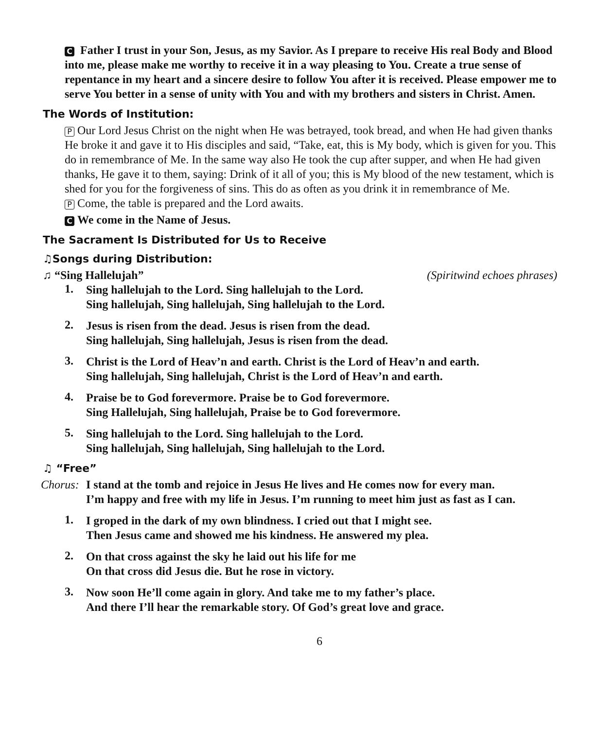C Father I trust in your Son, Jesus, as my Savior. As I prepare to receive His real Body and Blood into me, please make me worthy to receive it in a way pleasing to You. Create a true sense of repentance in my heart and a sincere desire to follow You after it is received. Please empower me to serve You better in a sense of unity with You and with my brothers and sisters in Christ. Amen.
The Words of Institution:
P Our Lord Jesus Christ on the night when He was betrayed, took bread, and when He had given thanks He broke it and gave it to His disciples and said, “Take, eat, this is My body, which is given for you. This do in remembrance of Me. In the same way also He took the cup after supper, and when He had given thanks, He gave it to them, saying: Drink of it all of you; this is My blood of the new testament, which is shed for you for the forgiveness of sins. This do as often as you drink it in remembrance of Me.
P Come, the table is prepared and the Lord awaits.
C We come in the Name of Jesus.
The Sacrament Is Distributed for Us to Receive
♫Songs during Distribution:
♫ “Sing Hallelujah” (Spiritwind echoes phrases)
1.
Sing hallelujah to the Lord. Sing hallelujah to the Lord.
Sing hallelujah, Sing hallelujah, Sing hallelujah to the Lord.
2.
Jesus is risen from the dead. Jesus is risen from the dead.
Sing hallelujah, Sing hallelujah, Jesus is risen from the dead.
3.
Christ is the Lord of Heav’n and earth. Christ is the Lord of Heav’n and earth.
Sing hallelujah, Sing hallelujah, Christ is the Lord of Heav’n and earth.
4.
Praise be to God forevermore. Praise be to God forevermore.
Sing Hallelujah, Sing hallelujah, Praise be to God forevermore.
5.
Sing hallelujah to the Lord. Sing hallelujah to the Lord.
Sing hallelujah, Sing hallelujah, Sing hallelujah to the Lord.
♫ “Free”
Chorus:
I stand at the tomb and rejoice in Jesus He lives and He comes now for every man.
I’m happy and free with my life in Jesus. I’m running to meet him just as fast as I can.
1.
I groped in the dark of my own blindness. I cried out that I might see.
Then Jesus came and showed me his kindness. He answered my plea.
2.
On that cross against the sky he laid out his life for me
On that cross did Jesus die. But he rose in victory.
3.
Now soon He’ll come again in glory. And take me to my father’s place.
And there I’ll hear the remarkable story. Of God’s great love and grace.
6